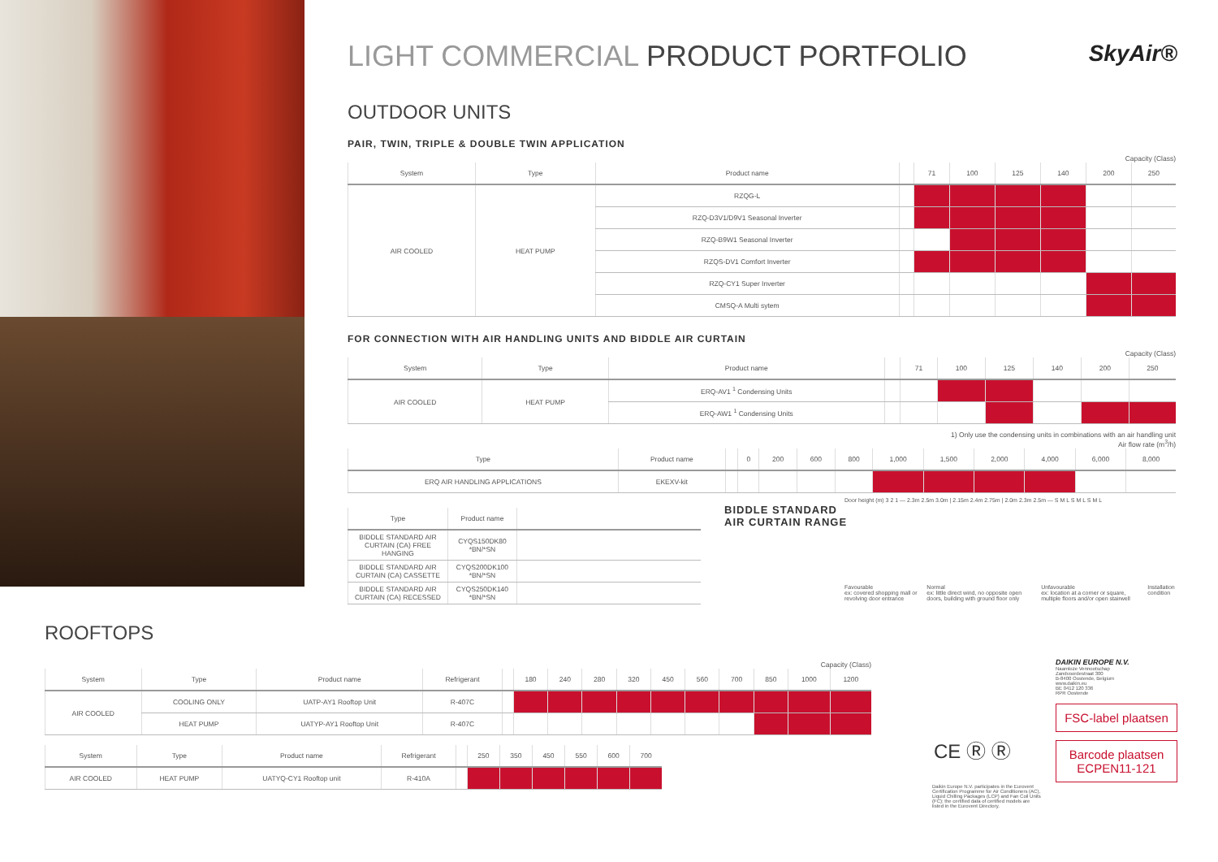SkyAir®
LIGHT COMMERCIAL PRODUCT PORTFOLIO
OUTDOOR UNITS
PAIR, TWIN, TRIPLE & DOUBLE TWIN APPLICATION
Capacity (Class)
| System | Type | Product name | | 71 | 100 | 125 | 140 | 200 | 250 |
| --- | --- | --- | --- | --- | --- | --- | --- | --- | --- |
| AIR COOLED | HEAT PUMP | RZQG-L | | | | | | | |
| | | RZQ-D3V1/D9V1 Seasonal Inverter | | | | | | | |
| | | RZQ-B9W1 Seasonal Inverter | | | | | | | |
| | | RZQS-DV1 Comfort Inverter | | | | | | | |
| | | RZQ-CY1 Super Inverter | | | | | | | |
| | | CMSQ-A Multi sytem | | | | | | | |
FOR CONNECTION WITH AIR HANDLING UNITS AND BIDDLE AIR CURTAIN
Capacity (Class)
| System | Type | Product name | | 71 | 100 | 125 | 140 | 200 | 250 |
| --- | --- | --- | --- | --- | --- | --- | --- | --- | --- |
| AIR COOLED | HEAT PUMP | ERQ-AV1 <sup>1</sup> Condensing Units | | | | | | | |
| | | ERQ-AW1 <sup>1</sup> Condensing Units | | | | | | | |
1) Only use the condensing units in combinations with an air handling unit
Air flow rate (m<sup>3</sup>/h)
| Type | Product name | | 0 | 200 | 600 | 800 | 1,000 | 1,500 | 2,000 | 4,000 | 6,000 | 8,000 |
| --- | --- | --- | --- | --- | --- | --- | --- | --- | --- | --- | --- | --- |
| ERQ AIR HANDLING APPLICATIONS | EKEXV-kit | | | | | | | | | | | |
| Type | Product name | |
| --- | --- | --- |
| BIDDLE STANDARD AIR CURTAIN (CA) FREE HANGING | CYQS150DK80 *BN/*SN | |
| BIDDLE STANDARD AIR CURTAIN (CA) CASSETTE | CYQS200DK100 *BN/*SN | |
| BIDDLE STANDARD AIR CURTAIN (CA) RECESSED | CYQS250DK140 *BN/*SN | |
BIDDLE STANDARD
AIR CURTAIN RANGE
Door height (m) 3 2 1 — 2.3m 2.5m 3.0m | 2.15m 2.4m 2.75m | 2.0m 2.3m 2.5m — S M L S M L S M L
Favourable
ex: covered shopping mall or revolving door entrance
Normal
ex: little direct wind, no opposite open doors, building with ground floor only
Unfavourable
ex: location at a corner or square, multiple floors and/or open stairwell
Installation condition
ROOFTOPS
Capacity (Class)
| System | Type | Product name | Refrigerant | | 180 | 240 | 280 | 320 | 450 | 560 | 700 | 850 | 1000 | 1200 |
| --- | --- | --- | --- | --- | --- | --- | --- | --- | --- | --- | --- | --- | --- | --- |
| AIR COOLED | COOLING ONLY | UATP-AY1 Rooftop Unit | R-407C | | | | | | | | | | | |
| | HEAT PUMP | UATYP-AY1 Rooftop Unit | R-407C | | | | | | | | | | | |
| System | Type | Product name | Refrigerant | | 250 | 350 | 450 | 550 | 600 | 700 |
| --- | --- | --- | --- | --- | --- | --- | --- | --- | --- | --- |
| AIR COOLED | HEAT PUMP | UATYQ-CY1 Rooftop unit | R-410A | | | | | | | |
CE Ⓡ Ⓡ
Daikin Europe N.V. participates in the Eurovent Certification Programme for Air Conditioners (AC), Liquid Chilling Packages (LCP) and Fan Coil Units (FC); the certified data of certified models are listed in the Eurovent Directory.
DAIKIN EUROPE N.V.
Naamloze Vennootschap
Zandvoordestraat 300
B-8400 Oostende, Belgium
www.daikin.eu
BE 0412 120 336
RPR Oostende
FSC-label plaatsen
Barcode plaatsen
ECPEN11-121